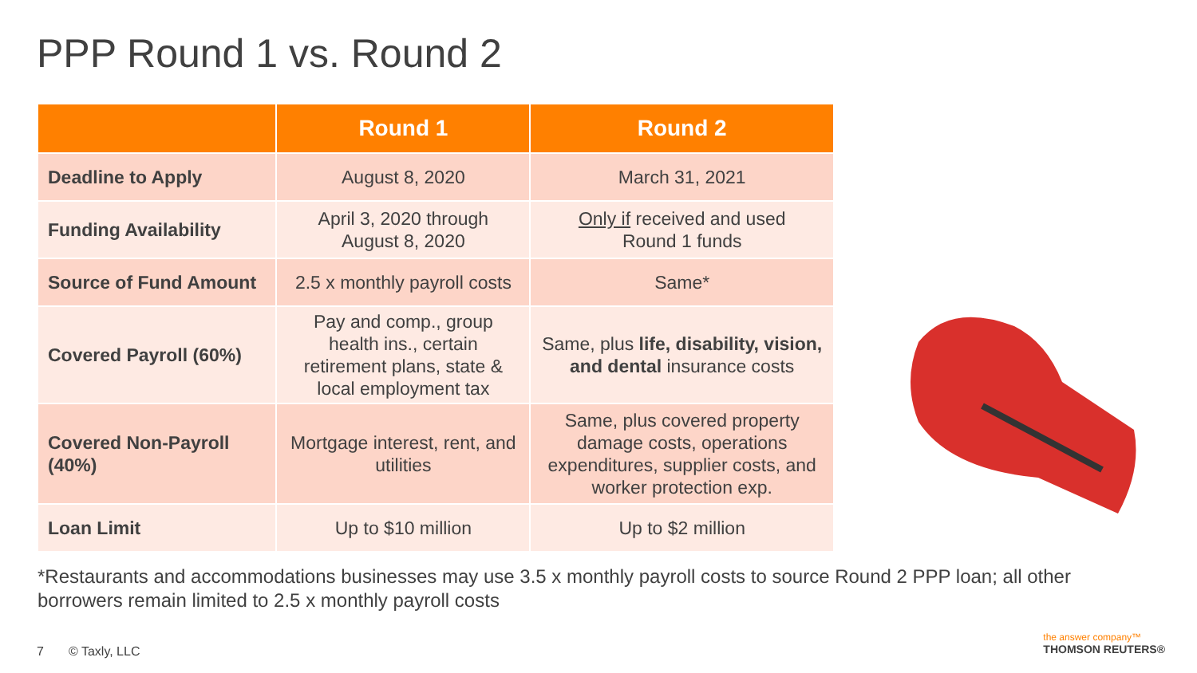PPP Round 1 vs. Round 2
| | Round 1 | Round 2 |
| --- | --- | --- |
| Deadline to Apply | August 8, 2020 | March 31, 2021 |
| Funding Availability | April 3, 2020 through August 8, 2020 | Only if received and used Round 1 funds |
| Source of Fund Amount | 2.5 x monthly payroll costs | Same* |
| Covered Payroll (60%) | Pay and comp., group health ins., certain retirement plans, state & local employment tax | Same, plus life, disability, vision, and dental insurance costs |
| Covered Non-Payroll (40%) | Mortgage interest, rent, and utilities | Same, plus covered property damage costs, operations expenditures, supplier costs, and worker protection exp. |
| Loan Limit | Up to $10 million | Up to $2 million |
*Restaurants and accommodations businesses may use 3.5 x monthly payroll costs to source Round 2 PPP loan; all other borrowers remain limited to 2.5 x monthly payroll costs
7 © Taxly, LLC
the answer company™
THOMSON REUTERS®